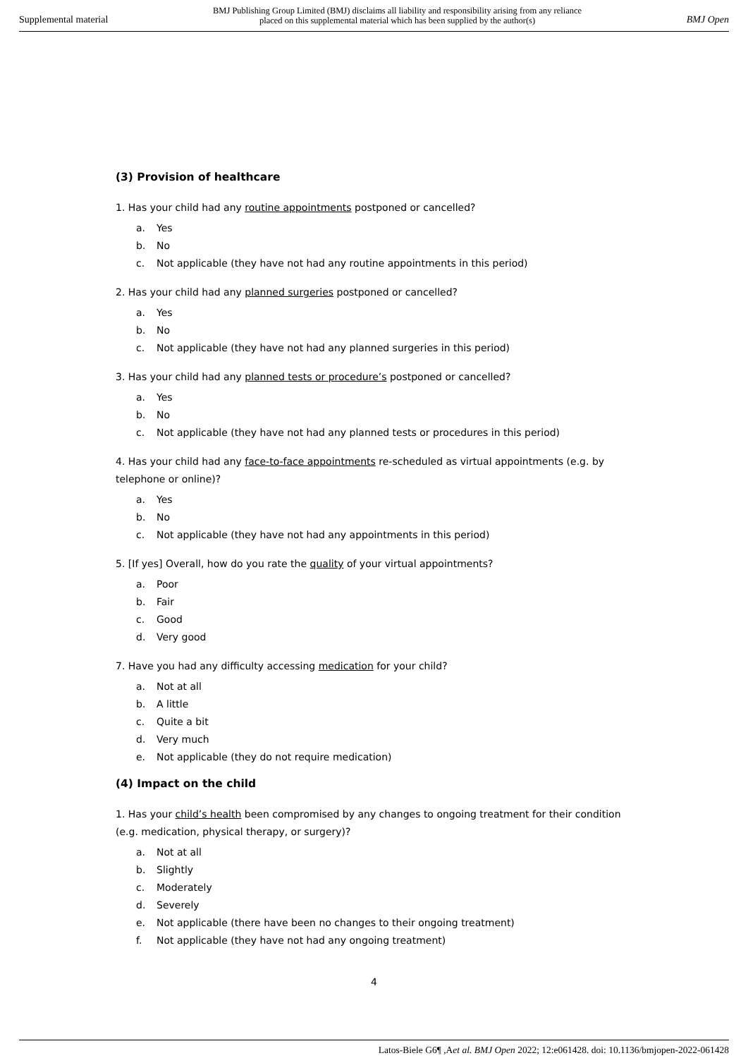Supplemental material
BMJ Publishing Group Limited (BMJ) disclaims all liability and responsibility arising from any reliance
placed on this supplemental material which has been supplied by the author(s)
BMJ Open
(3) Provision of healthcare
1. Has your child had any routine appointments postponed or cancelled?
a. Yes
b. No
c. Not applicable (they have not had any routine appointments in this period)
2. Has your child had any planned surgeries postponed or cancelled?
a. Yes
b. No
c. Not applicable (they have not had any planned surgeries in this period)
3. Has your child had any planned tests or procedure’s postponed or cancelled?
a. Yes
b. No
c. Not applicable (they have not had any planned tests or procedures in this period)
4. Has your child had any face-to-face appointments re-scheduled as virtual appointments (e.g. by telephone or online)?
a. Yes
b. No
c. Not applicable (they have not had any appointments in this period)
5. [If yes] Overall, how do you rate the quality of your virtual appointments?
a. Poor
b. Fair
c. Good
d. Very good
7. Have you had any difficulty accessing medication for your child?
a. Not at all
b. A little
c. Quite a bit
d. Very much
e. Not applicable (they do not require medication)
(4) Impact on the child
1. Has your child’s health been compromised by any changes to ongoing treatment for their condition (e.g. medication, physical therapy, or surgery)?
a. Not at all
b. Slightly
c. Moderately
d. Severely
e. Not applicable (there have been no changes to their ongoing treatment)
f. Not applicable (they have not had any ongoing treatment)
4
Latos-Biele G6¶ ,Aet al. BMJ Open 2022; 12:e061428. doi: 10.1136/bmjopen-2022-061428